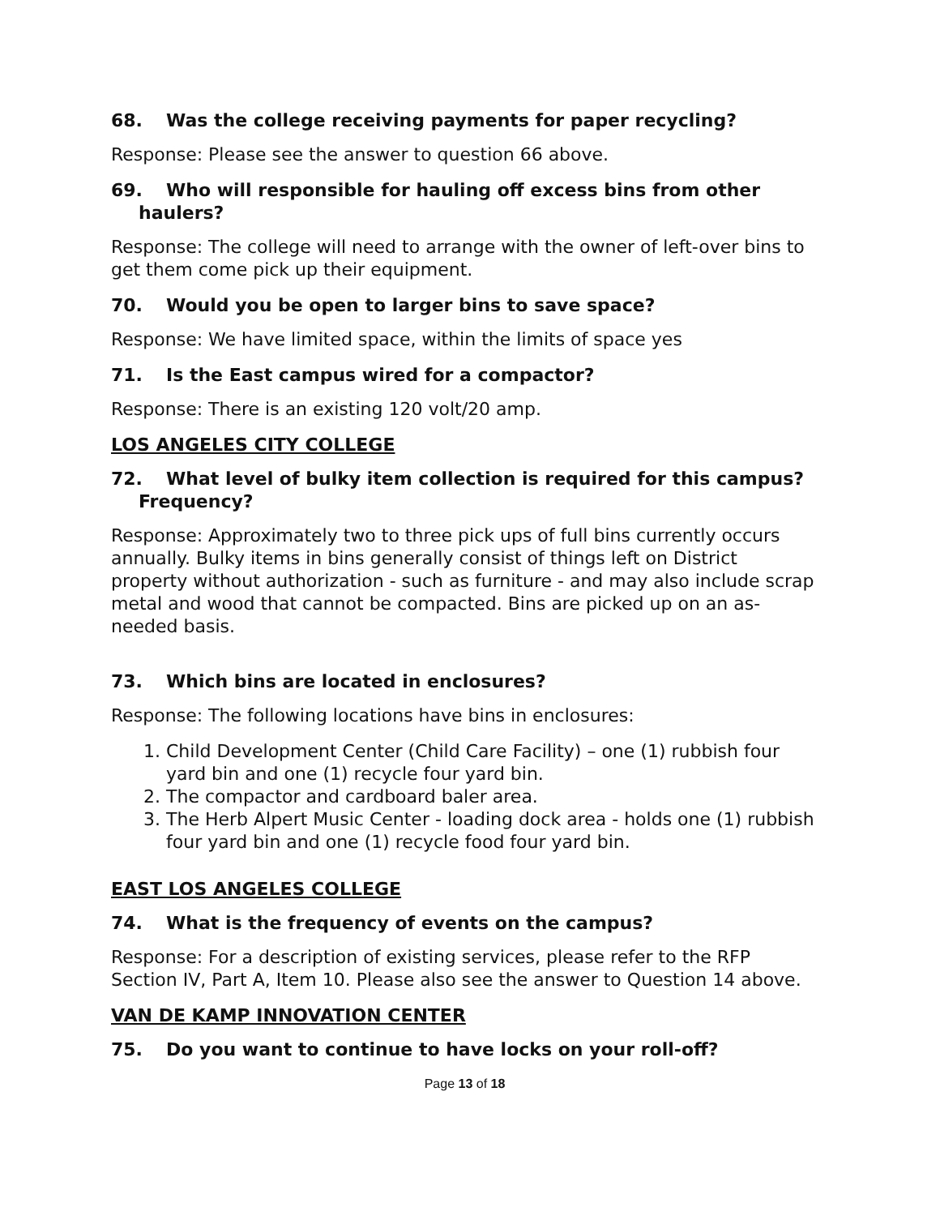68. Was the college receiving payments for paper recycling?
Response: Please see the answer to question 66 above.
69. Who will responsible for hauling off excess bins from other haulers?
Response: The college will need to arrange with the owner of left-over bins to get them come pick up their equipment.
70. Would you be open to larger bins to save space?
Response: We have limited space, within the limits of space yes
71. Is the East campus wired for a compactor?
Response: There is an existing 120 volt/20 amp.
LOS ANGELES CITY COLLEGE
72. What level of bulky item collection is required for this campus? Frequency?
Response: Approximately two to three pick ups of full bins currently occurs annually. Bulky items in bins generally consist of things left on District property without authorization - such as furniture - and may also include scrap metal and wood that cannot be compacted. Bins are picked up on an as-needed basis.
73. Which bins are located in enclosures?
Response: The following locations have bins in enclosures:
1. Child Development Center (Child Care Facility) – one (1) rubbish four yard bin and one (1) recycle four yard bin.
2. The compactor and cardboard baler area.
3. The Herb Alpert Music Center - loading dock area - holds one (1) rubbish four yard bin and one (1) recycle food four yard bin.
EAST LOS ANGELES COLLEGE
74. What is the frequency of events on the campus?
Response: For a description of existing services, please refer to the RFP Section IV, Part A, Item 10. Please also see the answer to Question 14 above.
VAN DE KAMP INNOVATION CENTER
75. Do you want to continue to have locks on your roll-off?
Page 13 of 18